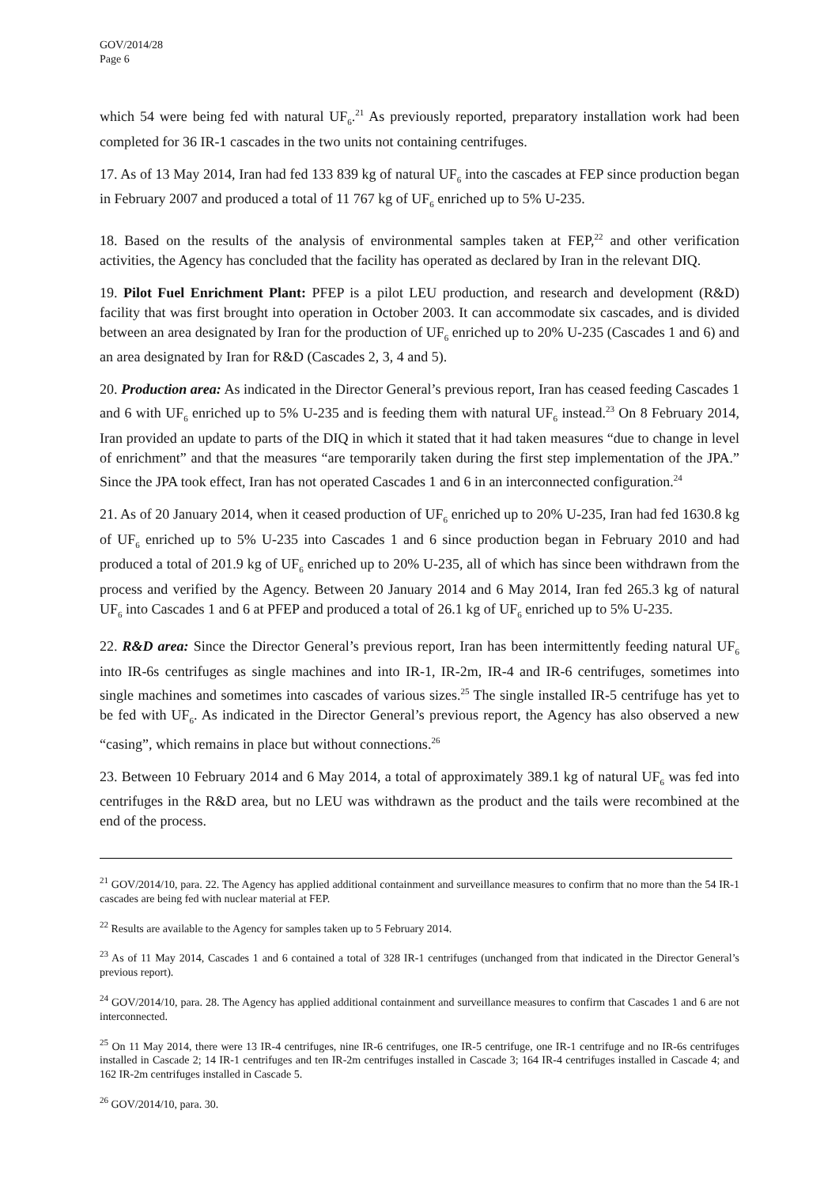GOV/2014/28
Page 6
which 54 were being fed with natural UF<sub>6</sub>.<sup>21</sup> As previously reported, preparatory installation work had been completed for 36 IR-1 cascades in the two units not containing centrifuges.
17. As of 13 May 2014, Iran had fed 133 839 kg of natural UF<sub>6</sub> into the cascades at FEP since production began in February 2007 and produced a total of 11 767 kg of UF<sub>6</sub> enriched up to 5% U-235.
18. Based on the results of the analysis of environmental samples taken at FEP,<sup>22</sup> and other verification activities, the Agency has concluded that the facility has operated as declared by Iran in the relevant DIQ.
19. Pilot Fuel Enrichment Plant: PFEP is a pilot LEU production, and research and development (R&D) facility that was first brought into operation in October 2003. It can accommodate six cascades, and is divided between an area designated by Iran for the production of UF<sub>6</sub> enriched up to 20% U-235 (Cascades 1 and 6) and an area designated by Iran for R&D (Cascades 2, 3, 4 and 5).
20. Production area: As indicated in the Director General’s previous report, Iran has ceased feeding Cascades 1 and 6 with UF<sub>6</sub> enriched up to 5% U-235 and is feeding them with natural UF<sub>6</sub> instead.<sup>23</sup> On 8 February 2014, Iran provided an update to parts of the DIQ in which it stated that it had taken measures “due to change in level of enrichment” and that the measures “are temporarily taken during the first step implementation of the JPA.” Since the JPA took effect, Iran has not operated Cascades 1 and 6 in an interconnected configuration.<sup>24</sup>
21. As of 20 January 2014, when it ceased production of UF<sub>6</sub> enriched up to 20% U-235, Iran had fed 1630.8 kg of UF<sub>6</sub> enriched up to 5% U-235 into Cascades 1 and 6 since production began in February 2010 and had produced a total of 201.9 kg of UF<sub>6</sub> enriched up to 20% U-235, all of which has since been withdrawn from the process and verified by the Agency. Between 20 January 2014 and 6 May 2014, Iran fed 265.3 kg of natural UF<sub>6</sub> into Cascades 1 and 6 at PFEP and produced a total of 26.1 kg of UF<sub>6</sub> enriched up to 5% U-235.
22. R&D area: Since the Director General’s previous report, Iran has been intermittently feeding natural UF<sub>6</sub> into IR-6s centrifuges as single machines and into IR-1, IR-2m, IR-4 and IR-6 centrifuges, sometimes into single machines and sometimes into cascades of various sizes.<sup>25</sup> The single installed IR-5 centrifuge has yet to be fed with UF<sub>6</sub>. As indicated in the Director General’s previous report, the Agency has also observed a new “casing”, which remains in place but without connections.<sup>26</sup>
23. Between 10 February 2014 and 6 May 2014, a total of approximately 389.1 kg of natural UF<sub>6</sub> was fed into centrifuges in the R&D area, but no LEU was withdrawn as the product and the tails were recombined at the end of the process.
<sup>21</sup> GOV/2014/10, para. 22. The Agency has applied additional containment and surveillance measures to confirm that no more than the 54 IR-1 cascades are being fed with nuclear material at FEP.
<sup>22</sup> Results are available to the Agency for samples taken up to 5 February 2014.
<sup>23</sup> As of 11 May 2014, Cascades 1 and 6 contained a total of 328 IR-1 centrifuges (unchanged from that indicated in the Director General’s previous report).
<sup>24</sup> GOV/2014/10, para. 28. The Agency has applied additional containment and surveillance measures to confirm that Cascades 1 and 6 are not interconnected.
<sup>25</sup> On 11 May 2014, there were 13 IR-4 centrifuges, nine IR-6 centrifuges, one IR-5 centrifuge, one IR-1 centrifuge and no IR-6s centrifuges installed in Cascade 2; 14 IR-1 centrifuges and ten IR-2m centrifuges installed in Cascade 3; 164 IR-4 centrifuges installed in Cascade 4; and 162 IR-2m centrifuges installed in Cascade 5.
<sup>26</sup> GOV/2014/10, para. 30.